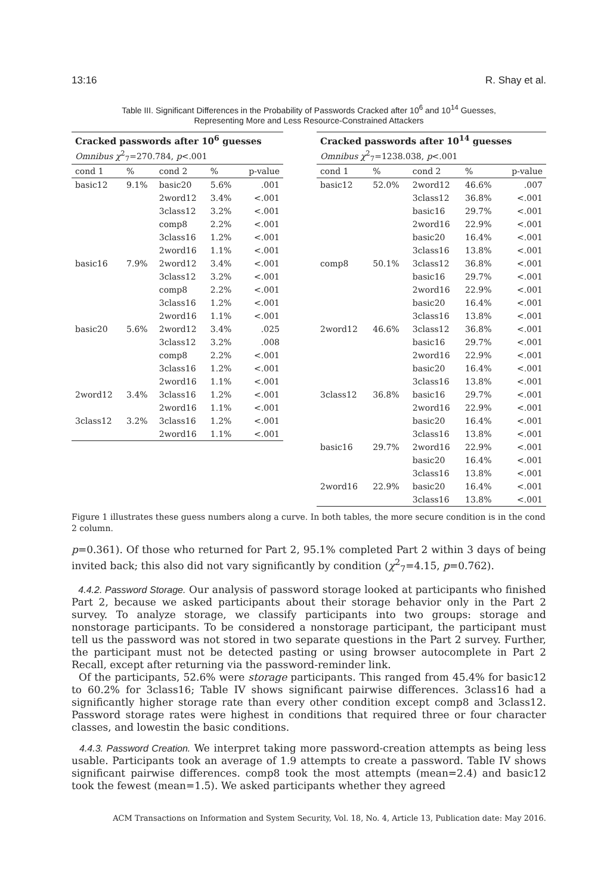13:16 R. Shay et al.
Table III. Significant Differences in the Probability of Passwords Cracked after 10<sup>6</sup> and 10<sup>14</sup> Guesses,
Representing More and Less Resource-Constrained Attackers
| Cracked passwords after 10<sup>6</sup> guesses | | | | |
| --- | --- | --- | --- | --- |
| Omnibus χ<sup>2</sup><sub>7</sub>=270.784, p <.001 | | | | |
| cond 1 | % | cond 2 | % | p-value |
| basic12 | 9.1% | basic20 | 5.6% | .001 |
| | | 2word12 | 3.4% | <.001 |
| | | 3class12 | 3.2% | <.001 |
| | | comp8 | 2.2% | <.001 |
| | | 3class16 | 1.2% | <.001 |
| | | 2word16 | 1.1% | <.001 |
| basic16 | 7.9% | 2word12 | 3.4% | <.001 |
| | | 3class12 | 3.2% | <.001 |
| | | comp8 | 2.2% | <.001 |
| | | 3class16 | 1.2% | <.001 |
| | | 2word16 | 1.1% | <.001 |
| basic20 | 5.6% | 2word12 | 3.4% | .025 |
| | | 3class12 | 3.2% | .008 |
| | | comp8 | 2.2% | <.001 |
| | | 3class16 | 1.2% | <.001 |
| | | 2word16 | 1.1% | <.001 |
| 2word12 | 3.4% | 3class16 | 1.2% | <.001 |
| | | 2word16 | 1.1% | <.001 |
| 3class12 | 3.2% | 3class16 | 1.2% | <.001 |
| | | 2word16 | 1.1% | <.001 |
| Cracked passwords after 10<sup>14</sup> guesses | | | | |
| --- | --- | --- | --- | --- |
| Omnibus χ<sup>2</sup><sub>7</sub>=1238.038, p <.001 | | | | |
| cond 1 | % | cond 2 | % | p-value |
| basic12 | 52.0% | 2word12 | 46.6% | .007 |
| | | 3class12 | 36.8% | <.001 |
| | | basic16 | 29.7% | <.001 |
| | | 2word16 | 22.9% | <.001 |
| | | basic20 | 16.4% | <.001 |
| | | 3class16 | 13.8% | <.001 |
| comp8 | 50.1% | 3class12 | 36.8% | <.001 |
| | | basic16 | 29.7% | <.001 |
| | | 2word16 | 22.9% | <.001 |
| | | basic20 | 16.4% | <.001 |
| | | 3class16 | 13.8% | <.001 |
| 2word12 | 46.6% | 3class12 | 36.8% | <.001 |
| | | basic16 | 29.7% | <.001 |
| | | 2word16 | 22.9% | <.001 |
| | | basic20 | 16.4% | <.001 |
| | | 3class16 | 13.8% | <.001 |
| 3class12 | 36.8% | basic16 | 29.7% | <.001 |
| | | 2word16 | 22.9% | <.001 |
| | | basic20 | 16.4% | <.001 |
| | | 3class16 | 13.8% | <.001 |
| basic16 | 29.7% | 2word16 | 22.9% | <.001 |
| | | basic20 | 16.4% | <.001 |
| | | 3class16 | 13.8% | <.001 |
| 2word16 | 22.9% | basic20 | 16.4% | <.001 |
| | | 3class16 | 13.8% | <.001 |
Figure 1 illustrates these guess numbers along a curve. In both tables, the more secure condition is in the cond 2 column.
p=0.361). Of those who returned for Part 2, 95.1% completed Part 2 within 3 days of being invited back; this also did not vary significantly by condition (χ<sup>2</sup><sub>7</sub>=4.15, p=0.762).
4.4.2. Password Storage. Our analysis of password storage looked at participants who finished Part 2, because we asked participants about their storage behavior only in the Part 2 survey. To analyze storage, we classify participants into two groups: storage and nonstorage participants. To be considered a nonstorage participant, the participant must tell us the password was not stored in two separate questions in the Part 2 survey. Further, the participant must not be detected pasting or using browser autocomplete in Part 2 Recall, except after returning via the password-reminder link.
Of the participants, 52.6% were storage participants. This ranged from 45.4% for basic12 to 60.2% for 3class16; Table IV shows significant pairwise differences. 3class16 had a significantly higher storage rate than every other condition except comp8 and 3class12. Password storage rates were highest in conditions that required three or four character classes, and lowestin the basic conditions.
4.4.3. Password Creation. We interpret taking more password-creation attempts as being less usable. Participants took an average of 1.9 attempts to create a password. Table IV shows significant pairwise differences. comp8 took the most attempts (mean=2.4) and basic12 took the fewest (mean=1.5). We asked participants whether they agreed
ACM Transactions on Information and System Security, Vol. 18, No. 4, Article 13, Publication date: May 2016.